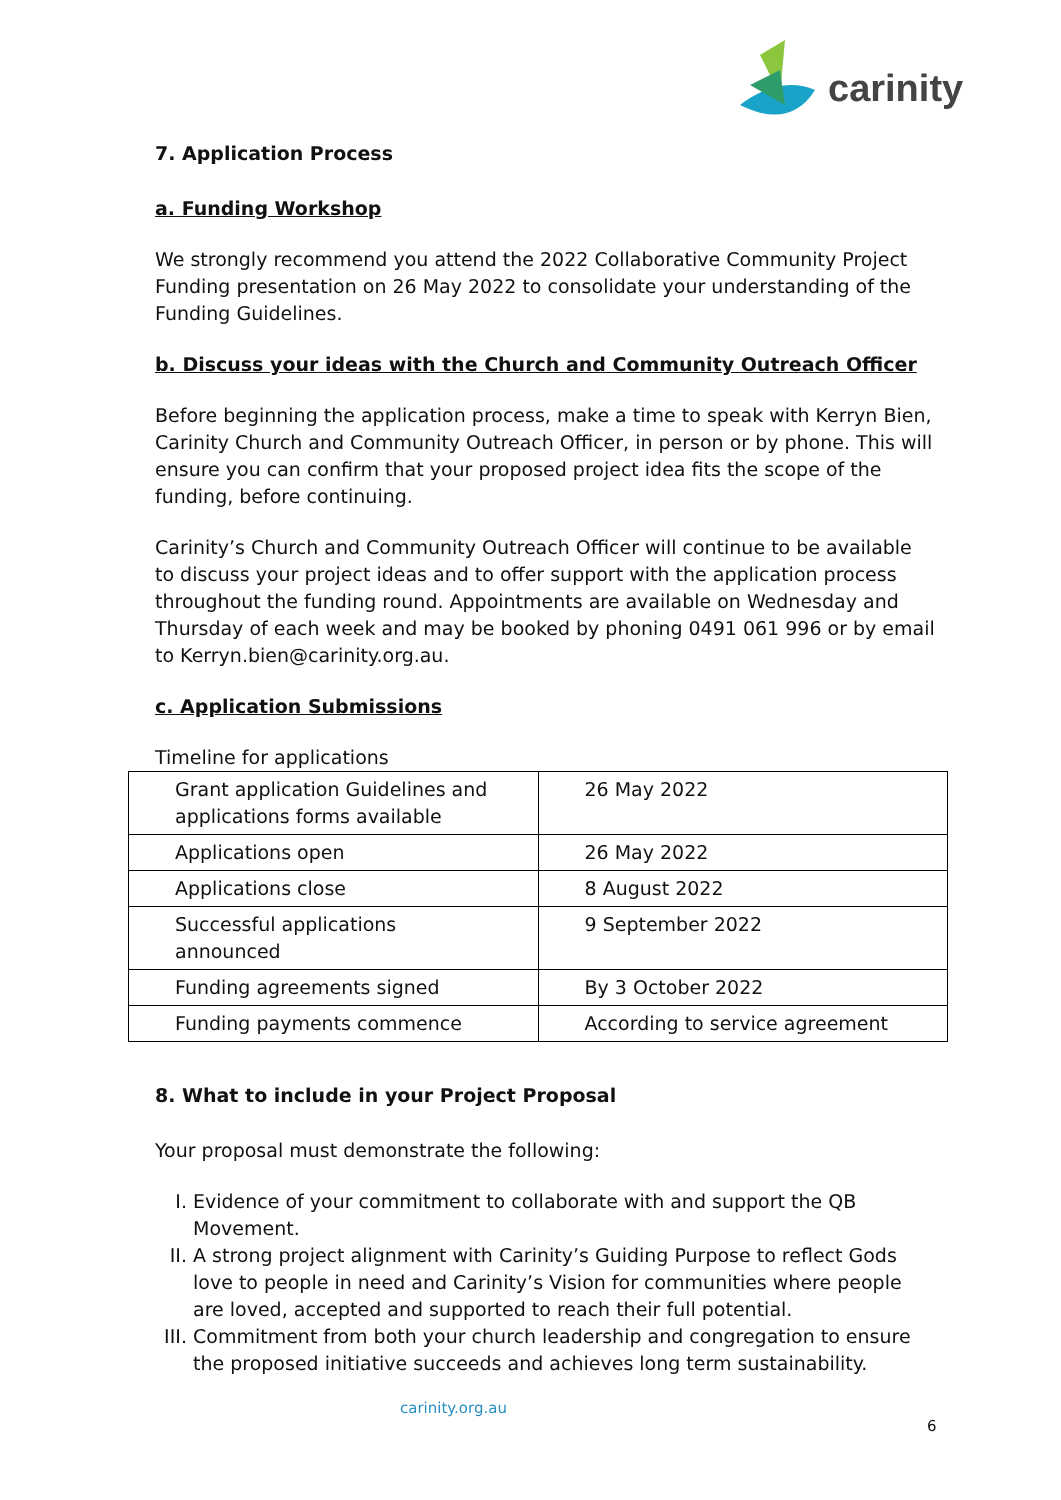carinity
7. Application Process
a. Funding Workshop
We strongly recommend you attend the 2022 Collaborative Community Project Funding presentation on 26 May 2022 to consolidate your understanding of the Funding Guidelines.
b. Discuss your ideas with the Church and Community Outreach Officer
Before beginning the application process, make a time to speak with Kerryn Bien, Carinity Church and Community Outreach Officer, in person or by phone. This will ensure you can confirm that your proposed project idea fits the scope of the funding, before continuing.
Carinity’s Church and Community Outreach Officer will continue to be available to discuss your project ideas and to offer support with the application process throughout the funding round. Appointments are available on Wednesday and Thursday of each week and may be booked by phoning 0491 061 996 or by email to Kerryn.bien@carinity.org.au.
c. Application Submissions
Timeline for applications
| Grant application Guidelines and applications forms available | 26 May 2022 |
| Applications open | 26 May 2022 |
| Applications close | 8 August 2022 |
| Successful applications announced | 9 September 2022 |
| Funding agreements signed | By 3 October 2022 |
| Funding payments commence | According to service agreement |
8. What to include in your Project Proposal
Your proposal must demonstrate the following:
I. Evidence of your commitment to collaborate with and support the QB Movement.
II. A strong project alignment with Carinity’s Guiding Purpose to reflect Gods love to people in need and Carinity’s Vision for communities where people are loved, accepted and supported to reach their full potential.
III. Commitment from both your church leadership and congregation to ensure the proposed initiative succeeds and achieves long term sustainability.
carinity.org.au
6